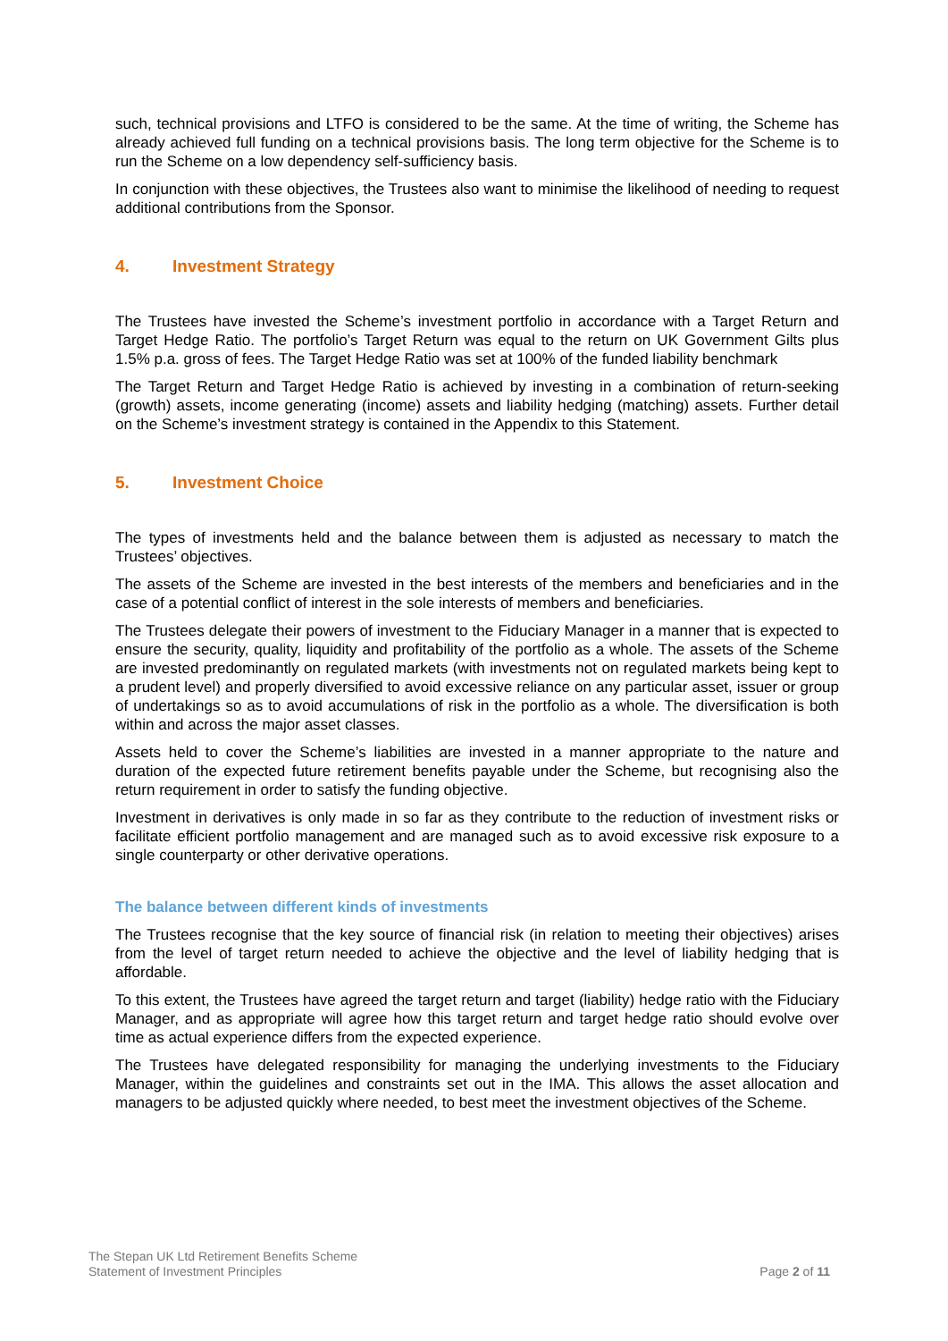such, technical provisions and LTFO is considered to be the same. At the time of writing, the Scheme has already achieved full funding on a technical provisions basis. The long term objective for the Scheme is to run the Scheme on a low dependency self-sufficiency basis.
In conjunction with these objectives, the Trustees also want to minimise the likelihood of needing to request additional contributions from the Sponsor.
4. Investment Strategy
The Trustees have invested the Scheme’s investment portfolio in accordance with a Target Return and Target Hedge Ratio. The portfolio’s Target Return was equal to the return on UK Government Gilts plus 1.5% p.a. gross of fees. The Target Hedge Ratio was set at 100% of the funded liability benchmark
The Target Return and Target Hedge Ratio is achieved by investing in a combination of return-seeking (growth) assets, income generating (income) assets and liability hedging (matching) assets. Further detail on the Scheme’s investment strategy is contained in the Appendix to this Statement.
5. Investment Choice
The types of investments held and the balance between them is adjusted as necessary to match the Trustees’ objectives.
The assets of the Scheme are invested in the best interests of the members and beneficiaries and in the case of a potential conflict of interest in the sole interests of members and beneficiaries.
The Trustees delegate their powers of investment to the Fiduciary Manager in a manner that is expected to ensure the security, quality, liquidity and profitability of the portfolio as a whole. The assets of the Scheme are invested predominantly on regulated markets (with investments not on regulated markets being kept to a prudent level) and properly diversified to avoid excessive reliance on any particular asset, issuer or group of undertakings so as to avoid accumulations of risk in the portfolio as a whole. The diversification is both within and across the major asset classes.
Assets held to cover the Scheme’s liabilities are invested in a manner appropriate to the nature and duration of the expected future retirement benefits payable under the Scheme, but recognising also the return requirement in order to satisfy the funding objective.
Investment in derivatives is only made in so far as they contribute to the reduction of investment risks or facilitate efficient portfolio management and are managed such as to avoid excessive risk exposure to a single counterparty or other derivative operations.
The balance between different kinds of investments
The Trustees recognise that the key source of financial risk (in relation to meeting their objectives) arises from the level of target return needed to achieve the objective and the level of liability hedging that is affordable.
To this extent, the Trustees have agreed the target return and target (liability) hedge ratio with the Fiduciary Manager, and as appropriate will agree how this target return and target hedge ratio should evolve over time as actual experience differs from the expected experience.
The Trustees have delegated responsibility for managing the underlying investments to the Fiduciary Manager, within the guidelines and constraints set out in the IMA. This allows the asset allocation and managers to be adjusted quickly where needed, to best meet the investment objectives of the Scheme.
The Stepan UK Ltd Retirement Benefits Scheme
Statement of Investment Principles
Page 2 of 11